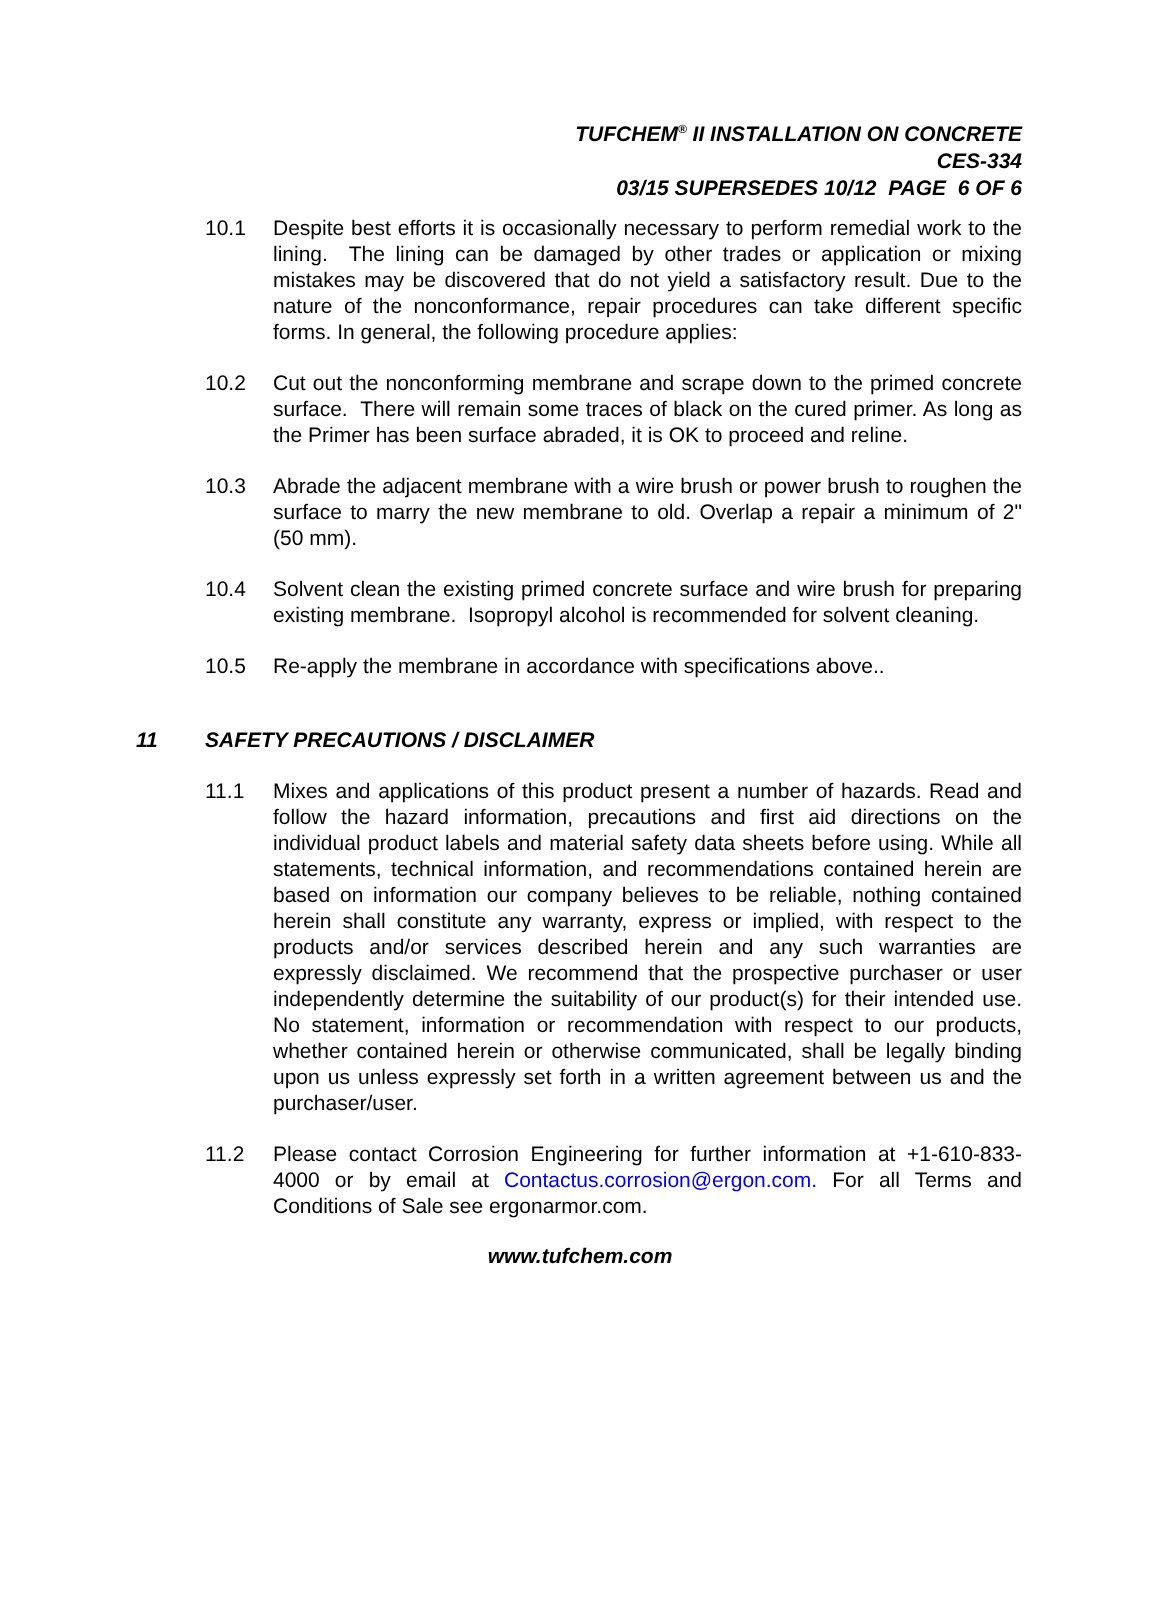TUFCHEM<sup>®</sup> II INSTALLATION ON CONCRETE
CES-334
03/15 SUPERSEDES 10/12 PAGE 6 OF 6
10.1 Despite best efforts it is occasionally necessary to perform remedial work to the lining. The lining can be damaged by other trades or application or mixing mistakes may be discovered that do not yield a satisfactory result. Due to the nature of the nonconformance, repair procedures can take different specific forms. In general, the following procedure applies:
10.2 Cut out the nonconforming membrane and scrape down to the primed concrete surface. There will remain some traces of black on the cured primer. As long as the Primer has been surface abraded, it is OK to proceed and reline.
10.3 Abrade the adjacent membrane with a wire brush or power brush to roughen the surface to marry the new membrane to old. Overlap a repair a minimum of 2" (50 mm).
10.4 Solvent clean the existing primed concrete surface and wire brush for preparing existing membrane. Isopropyl alcohol is recommended for solvent cleaning.
10.5 Re-apply the membrane in accordance with specifications above..
11 SAFETY PRECAUTIONS / DISCLAIMER
11.1 Mixes and applications of this product present a number of hazards. Read and follow the hazard information, precautions and first aid directions on the individual product labels and material safety data sheets before using. While all statements, technical information, and recommendations contained herein are based on information our company believes to be reliable, nothing contained herein shall constitute any warranty, express or implied, with respect to the products and/or services described herein and any such warranties are expressly disclaimed. We recommend that the prospective purchaser or user independently determine the suitability of our product(s) for their intended use. No statement, information or recommendation with respect to our products, whether contained herein or otherwise communicated, shall be legally binding upon us unless expressly set forth in a written agreement between us and the purchaser/user.
11.2 Please contact Corrosion Engineering for further information at +1-610-833-4000 or by email at Contactus.corrosion@ergon.com. For all Terms and Conditions of Sale see ergonarmor.com.
www.tufchem.com